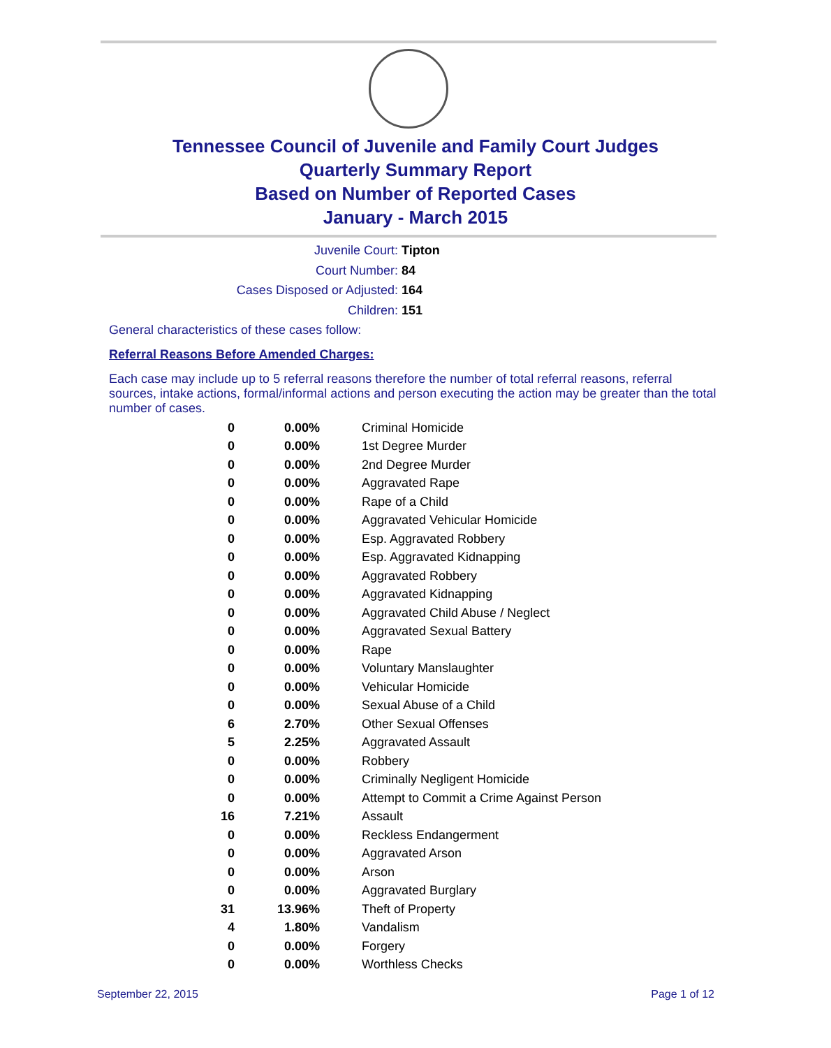Tennessee Council of Juvenile and Family Court Judges
Quarterly Summary Report
Based on Number of Reported Cases
January - March 2015
Juvenile Court: Tipton
Court Number: 84
Cases Disposed or Adjusted: 164
Children: 151
General characteristics of these cases follow:
Referral Reasons Before Amended Charges:
Each case may include up to 5 referral reasons therefore the number of total referral reasons, referral sources, intake actions, formal/informal actions and person executing the action may be greater than the total number of cases.
| 0 | 0.00% | Criminal Homicide |
| 0 | 0.00% | 1st Degree Murder |
| 0 | 0.00% | 2nd Degree Murder |
| 0 | 0.00% | Aggravated Rape |
| 0 | 0.00% | Rape of a Child |
| 0 | 0.00% | Aggravated Vehicular Homicide |
| 0 | 0.00% | Esp. Aggravated Robbery |
| 0 | 0.00% | Esp. Aggravated Kidnapping |
| 0 | 0.00% | Aggravated Robbery |
| 0 | 0.00% | Aggravated Kidnapping |
| 0 | 0.00% | Aggravated Child Abuse / Neglect |
| 0 | 0.00% | Aggravated Sexual Battery |
| 0 | 0.00% | Rape |
| 0 | 0.00% | Voluntary Manslaughter |
| 0 | 0.00% | Vehicular Homicide |
| 0 | 0.00% | Sexual Abuse of a Child |
| 6 | 2.70% | Other Sexual Offenses |
| 5 | 2.25% | Aggravated Assault |
| 0 | 0.00% | Robbery |
| 0 | 0.00% | Criminally Negligent Homicide |
| 0 | 0.00% | Attempt to Commit a Crime Against Person |
| 16 | 7.21% | Assault |
| 0 | 0.00% | Reckless Endangerment |
| 0 | 0.00% | Aggravated Arson |
| 0 | 0.00% | Arson |
| 0 | 0.00% | Aggravated Burglary |
| 31 | 13.96% | Theft of Property |
| 4 | 1.80% | Vandalism |
| 0 | 0.00% | Forgery |
| 0 | 0.00% | Worthless Checks |
September 22, 2015 Page 1 of 12